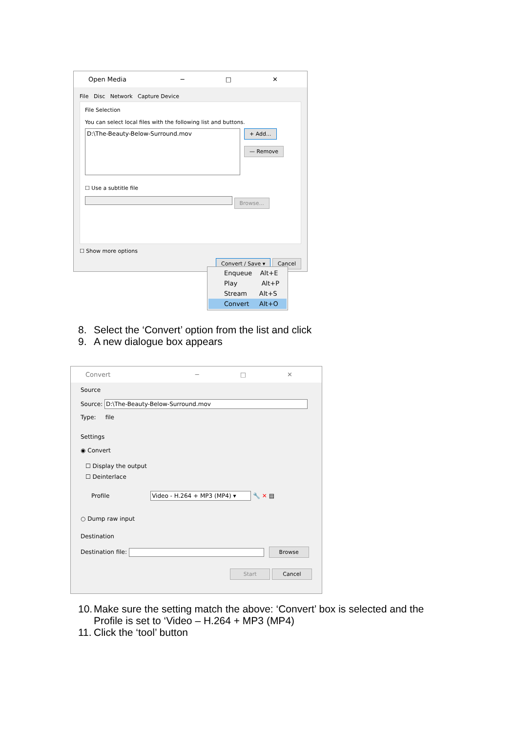Open Media ─ □ ✕
File Disc Network Capture Device
File Selection
You can select local files with the following list and buttons.
D:\The-Beauty-Below-Surround.mov
+ Add...
— Remove
☐ Use a subtitle file
Browse...
☐ Show more options
Convert / Save ▾ Cancel
Enqueue Alt+E
Play Alt+P
Stream Alt+S
Convert Alt+O
8. Select the ‘Convert’ option from the list and click
9. A new dialogue box appears
Convert ─ □ ✕
Source
Source: D:\The-Beauty-Below-Surround.mov
Type: file
Settings
◉ Convert
☐ Display the output
☐ Deinterlace
Profile Video - H.264 + MP3 (MP4) ▾ 🔧 ✕ ▤
○ Dump raw input
Destination
Destination file: Browse
Start Cancel
10. Make sure the setting match the above: ‘Convert’ box is selected and the
Profile is set to ‘Video – H.264 + MP3 (MP4)
11. Click the ‘tool’ button